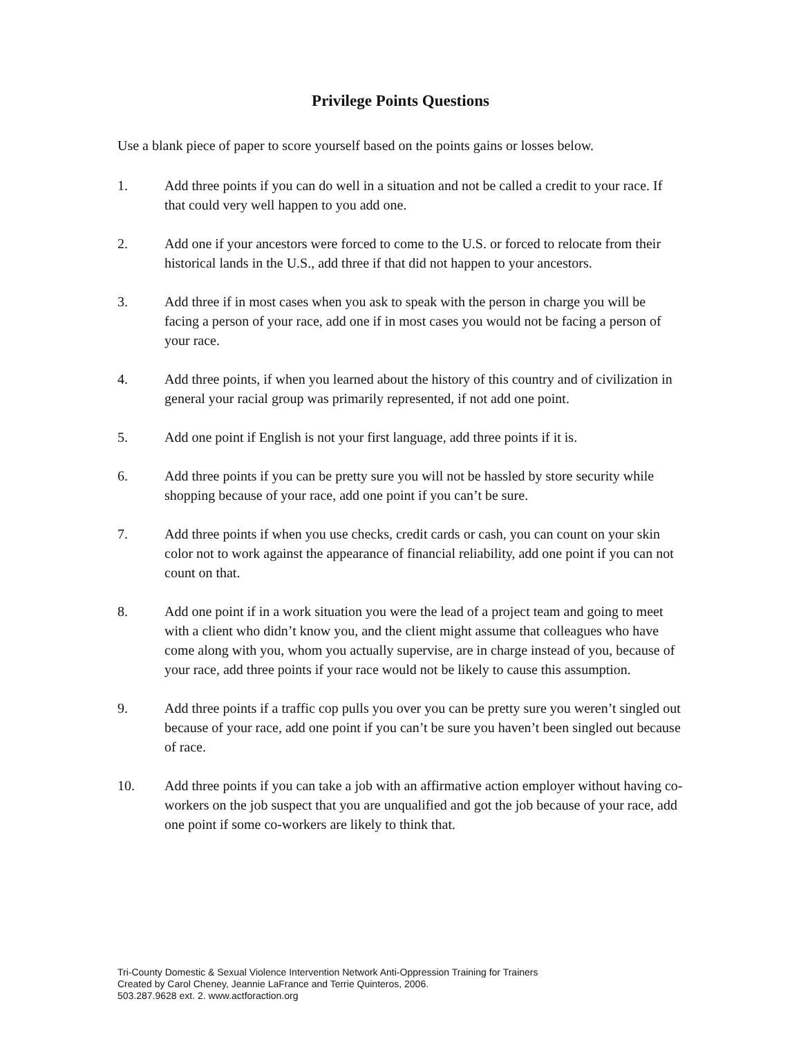Privilege Points Questions
Use a blank piece of paper to score yourself based on the points gains or losses below.
1. Add three points if you can do well in a situation and not be called a credit to your race. If that could very well happen to you add one.
2. Add one if your ancestors were forced to come to the U.S. or forced to relocate from their historical lands in the U.S., add three if that did not happen to your ancestors.
3. Add three if in most cases when you ask to speak with the person in charge you will be facing a person of your race, add one if in most cases you would not be facing a person of your race.
4. Add three points, if when you learned about the history of this country and of civilization in general your racial group was primarily represented, if not add one point.
5. Add one point if English is not your first language, add three points if it is.
6. Add three points if you can be pretty sure you will not be hassled by store security while shopping because of your race, add one point if you can’t be sure.
7. Add three points if when you use checks, credit cards or cash, you can count on your skin color not to work against the appearance of financial reliability, add one point if you can not count on that.
8. Add one point if in a work situation you were the lead of a project team and going to meet with a client who didn’t know you, and the client might assume that colleagues who have come along with you, whom you actually supervise, are in charge instead of you, because of your race, add three points if your race would not be likely to cause this assumption.
9. Add three points if a traffic cop pulls you over you can be pretty sure you weren’t singled out because of your race, add one point if you can’t be sure you haven’t been singled out because of race.
10. Add three points if you can take a job with an affirmative action employer without having co-workers on the job suspect that you are unqualified and got the job because of your race, add one point if some co-workers are likely to think that.
Tri-County Domestic & Sexual Violence Intervention Network Anti-Oppression Training for Trainers
Created by Carol Cheney, Jeannie LaFrance and Terrie Quinteros, 2006.
503.287.9628 ext. 2. www.actforaction.org